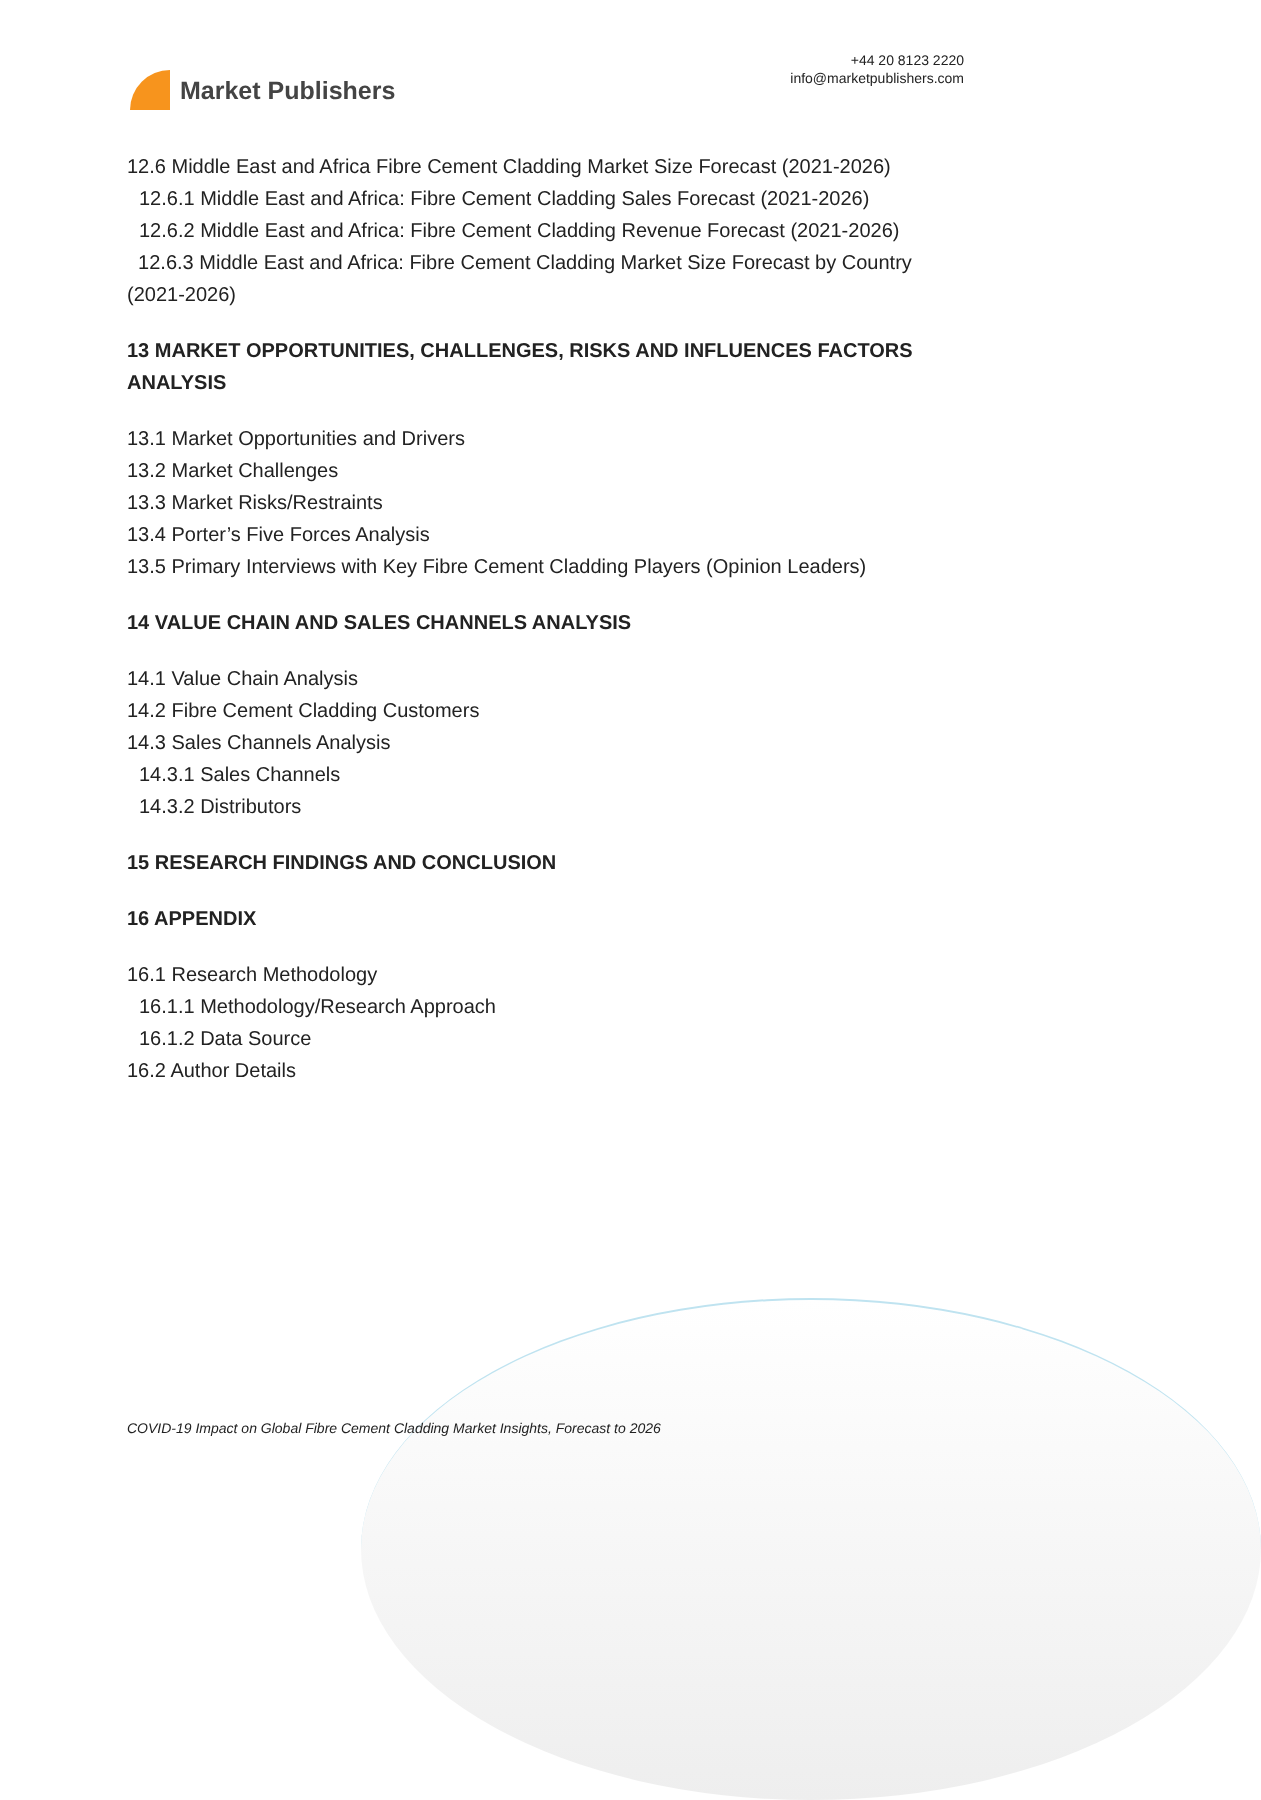Market Publishers
+44 20 8123 2220
info@marketpublishers.com
12.6 Middle East and Africa Fibre Cement Cladding Market Size Forecast (2021-2026)
12.6.1 Middle East and Africa: Fibre Cement Cladding Sales Forecast (2021-2026)
12.6.2 Middle East and Africa: Fibre Cement Cladding Revenue Forecast (2021-2026)
12.6.3 Middle East and Africa: Fibre Cement Cladding Market Size Forecast by Country (2021-2026)
13 MARKET OPPORTUNITIES, CHALLENGES, RISKS AND INFLUENCES FACTORS ANALYSIS
13.1 Market Opportunities and Drivers
13.2 Market Challenges
13.3 Market Risks/Restraints
13.4 Porter’s Five Forces Analysis
13.5 Primary Interviews with Key Fibre Cement Cladding Players (Opinion Leaders)
14 VALUE CHAIN AND SALES CHANNELS ANALYSIS
14.1 Value Chain Analysis
14.2 Fibre Cement Cladding Customers
14.3 Sales Channels Analysis
14.3.1 Sales Channels
14.3.2 Distributors
15 RESEARCH FINDINGS AND CONCLUSION
16 APPENDIX
16.1 Research Methodology
16.1.1 Methodology/Research Approach
16.1.2 Data Source
16.2 Author Details
COVID-19 Impact on Global Fibre Cement Cladding Market Insights, Forecast to 2026